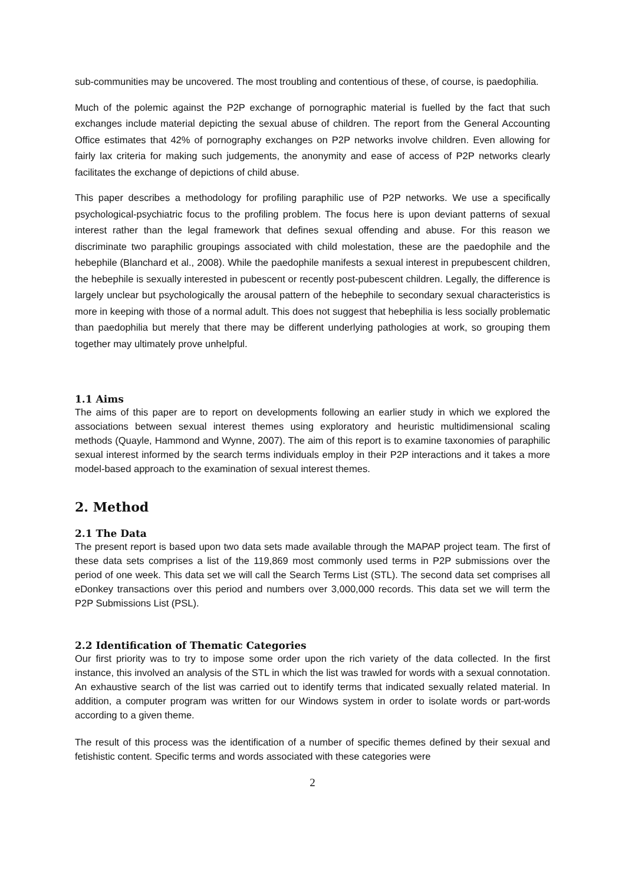sub-communities may be uncovered. The most troubling and contentious of these, of course, is paedophilia.
Much of the polemic against the P2P exchange of pornographic material is fuelled by the fact that such exchanges include material depicting the sexual abuse of children. The report from the General Accounting Office estimates that 42% of pornography exchanges on P2P networks involve children. Even allowing for fairly lax criteria for making such judgements, the anonymity and ease of access of P2P networks clearly facilitates the exchange of depictions of child abuse.
This paper describes a methodology for profiling paraphilic use of P2P networks. We use a specifically psychological-psychiatric focus to the profiling problem. The focus here is upon deviant patterns of sexual interest rather than the legal framework that defines sexual offending and abuse. For this reason we discriminate two paraphilic groupings associated with child molestation, these are the paedophile and the hebephile (Blanchard et al., 2008). While the paedophile manifests a sexual interest in prepubescent children, the hebephile is sexually interested in pubescent or recently post-pubescent children. Legally, the difference is largely unclear but psychologically the arousal pattern of the hebephile to secondary sexual characteristics is more in keeping with those of a normal adult. This does not suggest that hebephilia is less socially problematic than paedophilia but merely that there may be different underlying pathologies at work, so grouping them together may ultimately prove unhelpful.
1.1 Aims
The aims of this paper are to report on developments following an earlier study in which we explored the associations between sexual interest themes using exploratory and heuristic multidimensional scaling methods (Quayle, Hammond and Wynne, 2007). The aim of this report is to examine taxonomies of paraphilic sexual interest informed by the search terms individuals employ in their P2P interactions and it takes a more model-based approach to the examination of sexual interest themes.
2. Method
2.1 The Data
The present report is based upon two data sets made available through the MAPAP project team. The first of these data sets comprises a list of the 119,869 most commonly used terms in P2P submissions over the period of one week. This data set we will call the Search Terms List (STL). The second data set comprises all eDonkey transactions over this period and numbers over 3,000,000 records. This data set we will term the P2P Submissions List (PSL).
2.2 Identification of Thematic Categories
Our first priority was to try to impose some order upon the rich variety of the data collected. In the first instance, this involved an analysis of the STL in which the list was trawled for words with a sexual connotation. An exhaustive search of the list was carried out to identify terms that indicated sexually related material. In addition, a computer program was written for our Windows system in order to isolate words or part-words according to a given theme.
The result of this process was the identification of a number of specific themes defined by their sexual and fetishistic content. Specific terms and words associated with these categories were
2